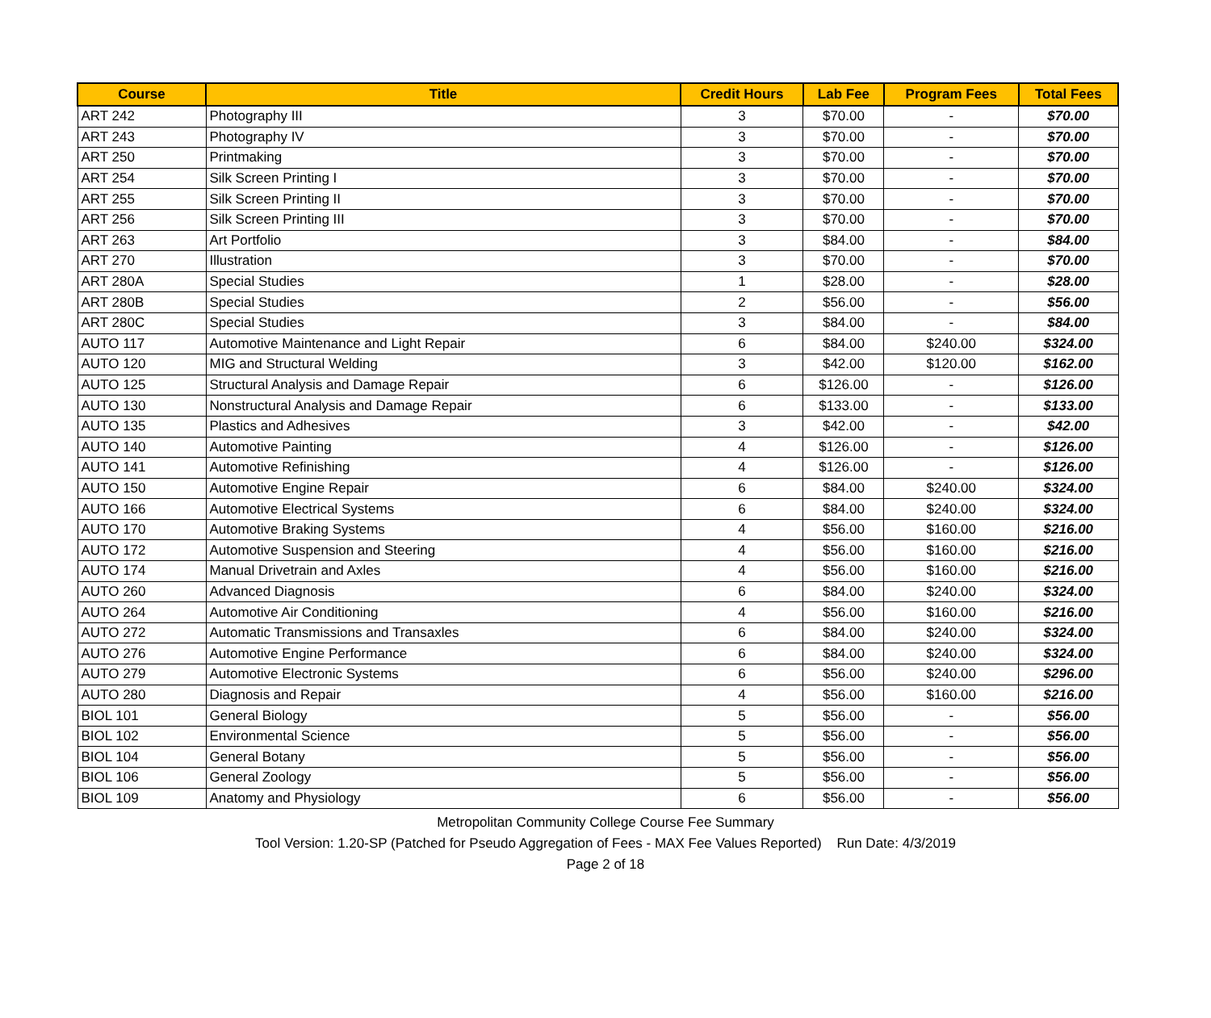| Course | Title | Credit Hours | Lab Fee | Program Fees | Total Fees |
| --- | --- | --- | --- | --- | --- |
| ART 242 | Photography III | 3 | $70.00 | - | $70.00 |
| ART 243 | Photography IV | 3 | $70.00 | - | $70.00 |
| ART 250 | Printmaking | 3 | $70.00 | - | $70.00 |
| ART 254 | Silk Screen Printing I | 3 | $70.00 | - | $70.00 |
| ART 255 | Silk Screen Printing II | 3 | $70.00 | - | $70.00 |
| ART 256 | Silk Screen Printing III | 3 | $70.00 | - | $70.00 |
| ART 263 | Art Portfolio | 3 | $84.00 | - | $84.00 |
| ART 270 | Illustration | 3 | $70.00 | - | $70.00 |
| ART 280A | Special Studies | 1 | $28.00 | - | $28.00 |
| ART 280B | Special Studies | 2 | $56.00 | - | $56.00 |
| ART 280C | Special Studies | 3 | $84.00 | - | $84.00 |
| AUTO 117 | Automotive Maintenance and Light Repair | 6 | $84.00 | $240.00 | $324.00 |
| AUTO 120 | MIG and Structural Welding | 3 | $42.00 | $120.00 | $162.00 |
| AUTO 125 | Structural Analysis and Damage Repair | 6 | $126.00 | - | $126.00 |
| AUTO 130 | Nonstructural Analysis and Damage Repair | 6 | $133.00 | - | $133.00 |
| AUTO 135 | Plastics and Adhesives | 3 | $42.00 | - | $42.00 |
| AUTO 140 | Automotive Painting | 4 | $126.00 | - | $126.00 |
| AUTO 141 | Automotive Refinishing | 4 | $126.00 | - | $126.00 |
| AUTO 150 | Automotive Engine Repair | 6 | $84.00 | $240.00 | $324.00 |
| AUTO 166 | Automotive Electrical Systems | 6 | $84.00 | $240.00 | $324.00 |
| AUTO 170 | Automotive Braking Systems | 4 | $56.00 | $160.00 | $216.00 |
| AUTO 172 | Automotive Suspension and Steering | 4 | $56.00 | $160.00 | $216.00 |
| AUTO 174 | Manual Drivetrain and Axles | 4 | $56.00 | $160.00 | $216.00 |
| AUTO 260 | Advanced Diagnosis | 6 | $84.00 | $240.00 | $324.00 |
| AUTO 264 | Automotive Air Conditioning | 4 | $56.00 | $160.00 | $216.00 |
| AUTO 272 | Automatic Transmissions and Transaxles | 6 | $84.00 | $240.00 | $324.00 |
| AUTO 276 | Automotive Engine Performance | 6 | $84.00 | $240.00 | $324.00 |
| AUTO 279 | Automotive Electronic Systems | 6 | $56.00 | $240.00 | $296.00 |
| AUTO 280 | Diagnosis and Repair | 4 | $56.00 | $160.00 | $216.00 |
| BIOL 101 | General Biology | 5 | $56.00 | - | $56.00 |
| BIOL 102 | Environmental Science | 5 | $56.00 | - | $56.00 |
| BIOL 104 | General Botany | 5 | $56.00 | - | $56.00 |
| BIOL 106 | General Zoology | 5 | $56.00 | - | $56.00 |
| BIOL 109 | Anatomy and Physiology | 6 | $56.00 | - | $56.00 |
Metropolitan Community College Course Fee Summary
Tool Version: 1.20-SP (Patched for Pseudo Aggregation of Fees - MAX Fee Values Reported) Run Date: 4/3/2019
Page 2 of 18